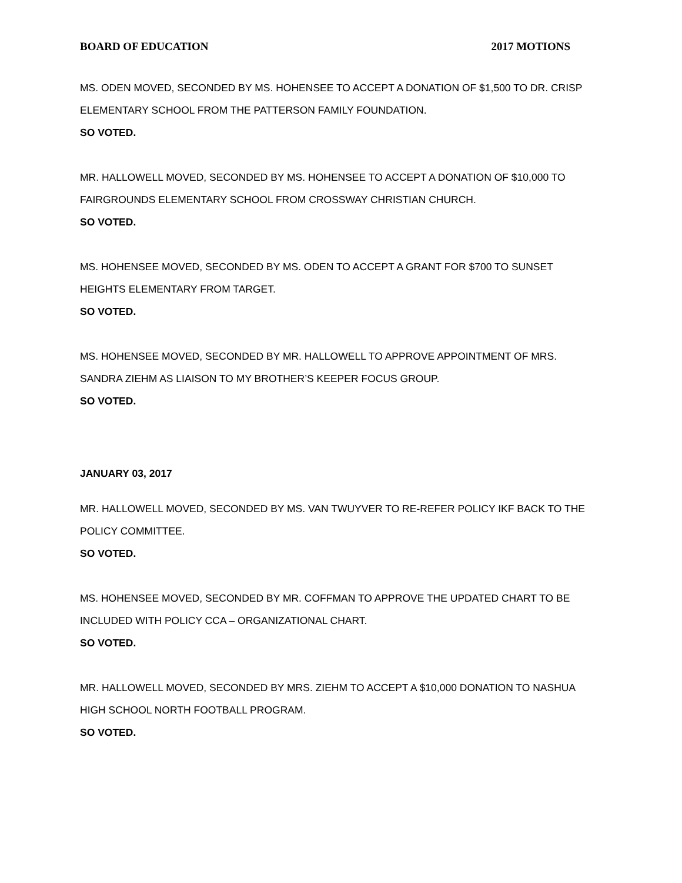BOARD OF EDUCATION 2017 MOTIONS
MS. ODEN MOVED, SECONDED BY MS. HOHENSEE TO ACCEPT A DONATION OF $1,500 TO DR. CRISP ELEMENTARY SCHOOL FROM THE PATTERSON FAMILY FOUNDATION.
SO VOTED.
MR. HALLOWELL MOVED, SECONDED BY MS. HOHENSEE TO ACCEPT A DONATION OF $10,000 TO FAIRGROUNDS ELEMENTARY SCHOOL FROM CROSSWAY CHRISTIAN CHURCH.
SO VOTED.
MS. HOHENSEE MOVED, SECONDED BY MS. ODEN TO ACCEPT A GRANT FOR $700 TO SUNSET HEIGHTS ELEMENTARY FROM TARGET.
SO VOTED.
MS. HOHENSEE MOVED, SECONDED BY MR. HALLOWELL TO APPROVE APPOINTMENT OF MRS. SANDRA ZIEHM AS LIAISON TO MY BROTHER’S KEEPER FOCUS GROUP.
SO VOTED.
JANUARY 03, 2017
MR. HALLOWELL MOVED, SECONDED BY MS. VAN TWUYVER TO RE-REFER POLICY IKF BACK TO THE POLICY COMMITTEE.
SO VOTED.
MS. HOHENSEE MOVED, SECONDED BY MR. COFFMAN TO APPROVE THE UPDATED CHART TO BE INCLUDED WITH POLICY CCA – ORGANIZATIONAL CHART.
SO VOTED.
MR. HALLOWELL MOVED, SECONDED BY MRS. ZIEHM TO ACCEPT A $10,000 DONATION TO NASHUA HIGH SCHOOL NORTH FOOTBALL PROGRAM.
SO VOTED.